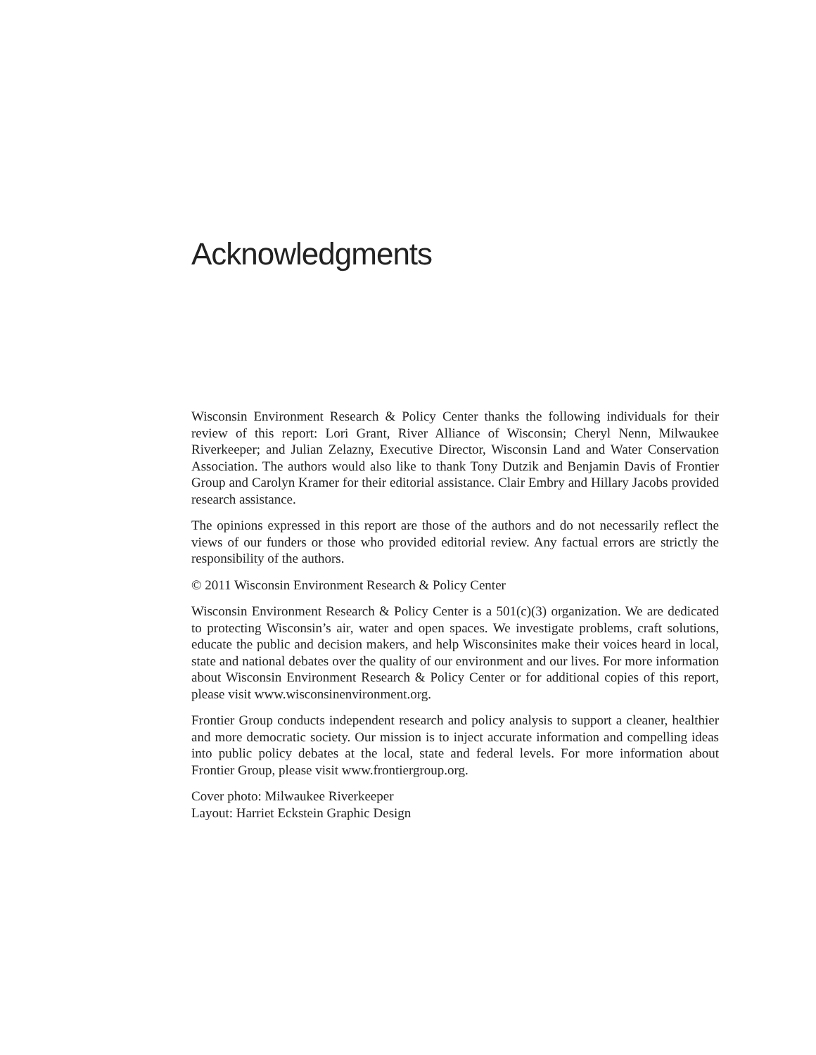Acknowledgments
Wisconsin Environment Research & Policy Center thanks the following individuals for their review of this report: Lori Grant, River Alliance of Wisconsin; Cheryl Nenn, Milwaukee Riverkeeper; and Julian Zelazny, Executive Director, Wisconsin Land and Water Conservation Association. The authors would also like to thank Tony Dutzik and Benjamin Davis of Frontier Group and Carolyn Kramer for their editorial assistance. Clair Embry and Hillary Jacobs provided research assistance.
The opinions expressed in this report are those of the authors and do not necessarily reflect the views of our funders or those who provided editorial review. Any factual errors are strictly the responsibility of the authors.
© 2011 Wisconsin Environment Research & Policy Center
Wisconsin Environment Research & Policy Center is a 501(c)(3) organization. We are dedicated to protecting Wisconsin’s air, water and open spaces. We investigate problems, craft solutions, educate the public and decision makers, and help Wisconsinites make their voices heard in local, state and national debates over the quality of our environment and our lives. For more information about Wisconsin Environment Research & Policy Center or for additional copies of this report, please visit www.wisconsinenvironment.org.
Frontier Group conducts independent research and policy analysis to support a cleaner, healthier and more democratic society. Our mission is to inject accurate information and compelling ideas into public policy debates at the local, state and federal levels. For more information about Frontier Group, please visit www.frontiergroup.org.
Cover photo: Milwaukee Riverkeeper
Layout: Harriet Eckstein Graphic Design